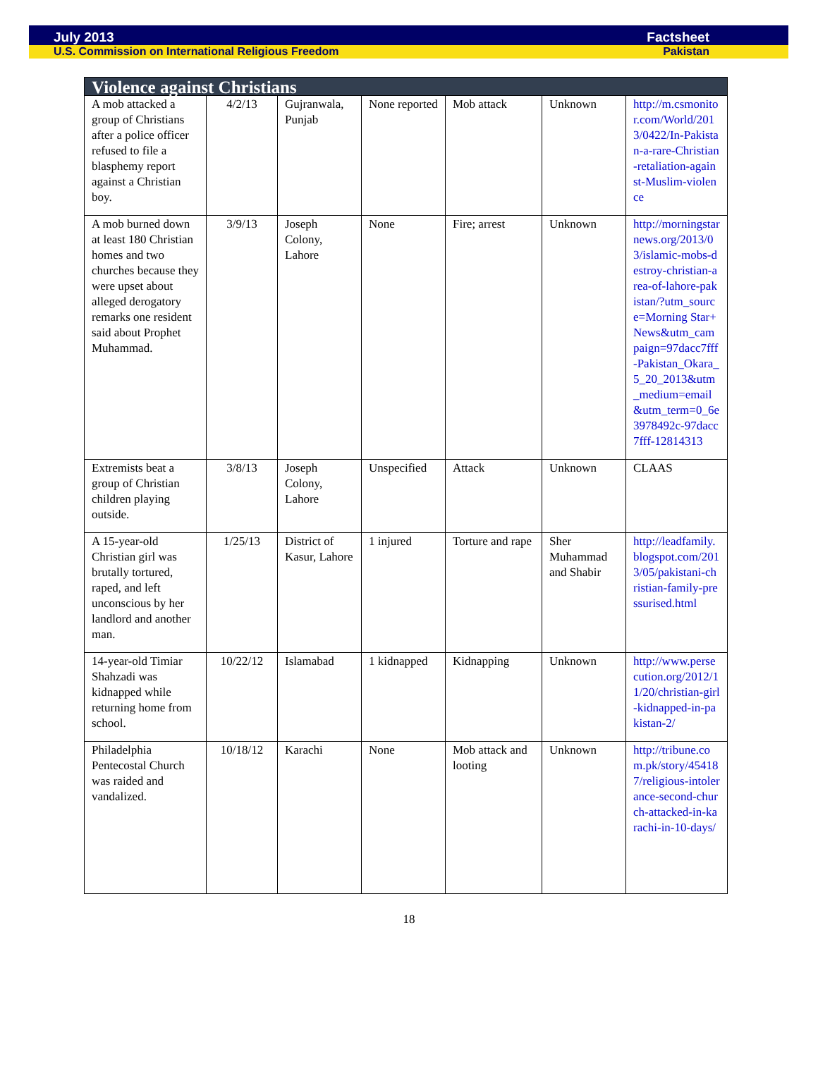July 2013 Factsheet
U.S. Commission on International Religious Freedom Pakistan
| Violence against Christians | | | | | | |
| --- | --- | --- | --- | --- | --- | --- |
| A mob attacked a group of Christians after a police officer refused to file a blasphemy report against a Christian boy. | 4/2/13 | Gujranwala, Punjab | None reported | Mob attack | Unknown | http://m.csmonitor.com/World/2013/0422/In-Pakistan-a-rare-Christian-retaliation-against-Muslim-violence |
| A mob burned down at least 180 Christian homes and two churches because they were upset about alleged derogatory remarks one resident said about Prophet Muhammad. | 3/9/13 | Joseph Colony, Lahore | None | Fire; arrest | Unknown | http://morningstarnews.org/2013/03/islamic-mobs-destroy-christian-area-of-lahore-pakistan/?utm_source=Morning Star+News&utm_campaign=97dacc7fff-Pakistan_Okara_5_20_2013&utm_medium=email&utm_term=0_6e3978492c-97dacc7fff-12814313 |
| Extremists beat a group of Christian children playing outside. | 3/8/13 | Joseph Colony, Lahore | Unspecified | Attack | Unknown | CLAAS |
| A 15-year-old Christian girl was brutally tortured, raped, and left unconscious by her landlord and another man. | 1/25/13 | District of Kasur, Lahore | 1 injured | Torture and rape | Sher Muhammad and Shabir | http://leadfamily.blogspot.com/2013/05/pakistani-christian-family-pressurised.html |
| 14-year-old Timiar Shahzadi was kidnapped while returning home from school. | 10/22/12 | Islamabad | 1 kidnapped | Kidnapping | Unknown | http://www.persecution.org/2012/11/20/christian-girl-kidnapped-in-pakistan-2/ |
| Philadelphia Pentecostal Church was raided and vandalized. | 10/18/12 | Karachi | None | Mob attack and looting | Unknown | http://tribune.com.pk/story/454187/religious-intolerance-second-church-attacked-in-karachi-in-10-days/ |
18